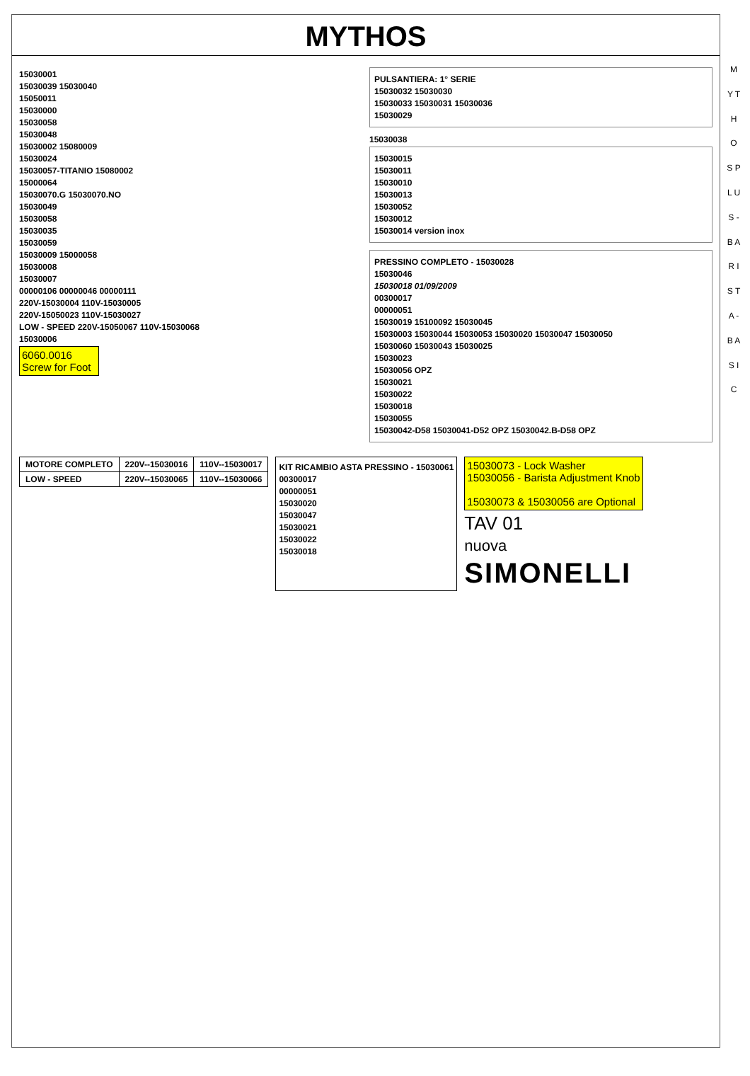MYTHOS
M Y T H O S P L U S - B A R I S T A - B A S I C
15030001
15030039 15030040
15050011
15030000
15030058
15030048
15030002 15080009
15030024
15030057-TITANIO 15080002
15000064
15030070.G 15030070.NO
15030049
15030058
15030035
15030059
15030009 15000058
15030008
15030007
00000106 00000046 00000111
220V-15030004 110V-15030005
220V-15050023 110V-15030027
LOW - SPEED 220V-15050067 110V-15030068
15030006
6060.0016
Screw for Foot
PULSANTIERA: 1° SERIE
15030032 15030030
15030033 15030031 15030036
15030029
15030038
15030015
15030011
15030010
15030013
15030052
15030012
15030014 version inox
PRESSINO COMPLETO - 15030028
15030046
15030018 01/09/2009
00300017
00000051
15030019 15100092 15030045
15030003 15030044 15030053 15030020 15030047 15030050
15030060 15030043 15030025
15030023
15030056 OPZ
15030021
15030022
15030018
15030055
15030042-D58 15030041-D52 OPZ 15030042.B-D58 OPZ
| MOTORE COMPLETO | 220V--15030016 | 110V--15030017 |
| LOW - SPEED | 220V--15030065 | 110V--15030066 |
KIT RICAMBIO ASTA PRESSINO - 15030061
00300017
00000051
15030020
15030047
15030021
15030022
15030018
15030073 - Lock Washer
15030056 - Barista Adjustment Knob
15030073 & 15030056 are Optional
TAV 01
nuova
SIMONELLI